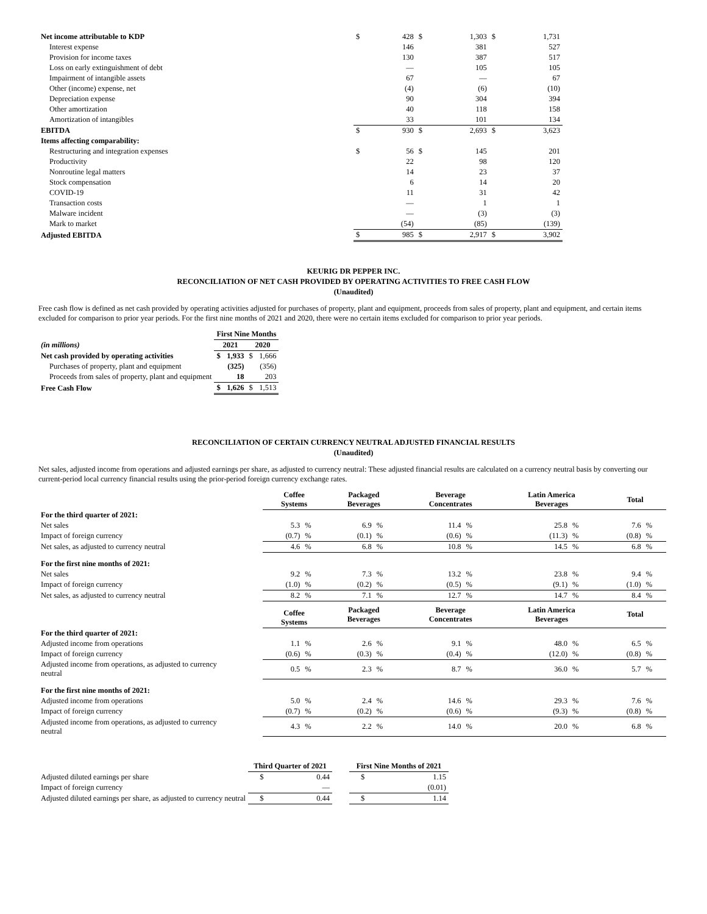| Net income attributable to KDP | $ | 428 | $ | 1,303 | $ | 1,731 |
| Interest expense | | 146 | | 381 | | 527 |
| Provision for income taxes | | 130 | | 387 | | 517 |
| Loss on early extinguishment of debt | | — | | 105 | | 105 |
| Impairment of intangible assets | | 67 | | — | | 67 |
| Other (income) expense, net | | (4) | | (6) | | (10) |
| Depreciation expense | | 90 | | 304 | | 394 |
| Other amortization | | 40 | | 118 | | 158 |
| Amortization of intangibles | | 33 | | 101 | | 134 |
| EBITDA | $ | 930 | $ | 2,693 | $ | 3,623 |
| Items affecting comparability: | | | | | | |
| Restructuring and integration expenses | $ | 56 | $ | 145 | | 201 |
| Productivity | | 22 | | 98 | | 120 |
| Nonroutine legal matters | | 14 | | 23 | | 37 |
| Stock compensation | | 6 | | 14 | | 20 |
| COVID-19 | | 11 | | 31 | | 42 |
| Transaction costs | | — | | 1 | | 1 |
| Malware incident | | — | | (3) | | (3) |
| Mark to market | | (54) | | (85) | | (139) |
| Adjusted EBITDA | $ | 985 | $ | 2,917 | $ | 3,902 |
KEURIG DR PEPPER INC.
RECONCILIATION OF NET CASH PROVIDED BY OPERATING ACTIVITIES TO FREE CASH FLOW
(Unaudited)
Free cash flow is defined as net cash provided by operating activities adjusted for purchases of property, plant and equipment, proceeds from sales of property, plant and equipment, and certain items excluded for comparison to prior year periods. For the first nine months of 2021 and 2020, there were no certain items excluded for comparison to prior year periods.
| | First Nine Months | | | |
| --- | --- | --- | --- | --- |
| (in millions) | 2021 | | 2020 | |
| Net cash provided by operating activities | $ | 1,933 | $ | 1,666 |
| Purchases of property, plant and equipment | | (325) | | (356) |
| Proceeds from sales of property, plant and equipment | | 18 | | 203 |
| Free Cash Flow | $ | 1,626 | $ | 1,513 |
RECONCILIATION OF CERTAIN CURRENCY NEUTRAL ADJUSTED FINANCIAL RESULTS
(Unaudited)
Net sales, adjusted income from operations and adjusted earnings per share, as adjusted to currency neutral: These adjusted financial results are calculated on a currency neutral basis by converting our current-period local currency financial results using the prior-period foreign currency exchange rates.
| | Coffee Systems | | Packaged Beverages | | Beverage Concentrates | | Latin America Beverages | | Total | |
| --- | --- | --- | --- | --- | --- | --- | --- | --- | --- | --- |
| For the third quarter of 2021: | | | | | | | | | | |
| Net sales | 5.3 | % | 6.9 | % | 11.4 | % | 25.8 | % | 7.6 | % |
| Impact of foreign currency | (0.7) | % | (0.1) | % | (0.6) | % | (11.3) | % | (0.8) | % |
| Net sales, as adjusted to currency neutral | 4.6 | % | 6.8 | % | 10.8 | % | 14.5 | % | 6.8 | % |
| For the first nine months of 2021: | | | | | | | | | | |
| Net sales | 9.2 | % | 7.3 | % | 13.2 | % | 23.8 | % | 9.4 | % |
| Impact of foreign currency | (1.0) | % | (0.2) | % | (0.5) | % | (9.1) | % | (1.0) | % |
| Net sales, as adjusted to currency neutral | 8.2 | % | 7.1 | % | 12.7 | % | 14.7 | % | 8.4 | % |
| | Coffee Systems | | Packaged Beverages | | Beverage Concentrates | | Latin America Beverages | | Total | |
| For the third quarter of 2021: | | | | | | | | | | |
| Adjusted income from operations | 1.1 | % | 2.6 | % | 9.1 | % | 48.0 | % | 6.5 | % |
| Impact of foreign currency | (0.6) | % | (0.3) | % | (0.4) | % | (12.0) | % | (0.8) | % |
| Adjusted income from operations, as adjusted to currency neutral | 0.5 | % | 2.3 | % | 8.7 | % | 36.0 | % | 5.7 | % |
| For the first nine months of 2021: | | | | | | | | | | |
| Adjusted income from operations | 5.0 | % | 2.4 | % | 14.6 | % | 29.3 | % | 7.6 | % |
| Impact of foreign currency | (0.7) | % | (0.2) | % | (0.6) | % | (9.3) | % | (0.8) | % |
| Adjusted income from operations, as adjusted to currency neutral | 4.3 | % | 2.2 | % | 14.0 | % | 20.0 | % | 6.8 | % |
| | Third Quarter of 2021 | | | First Nine Months of 2021 | |
| --- | --- | --- | --- | --- | --- |
| Adjusted diluted earnings per share | $ | 0.44 | | $ | 1.15 |
| Impact of foreign currency | | — | | | (0.01) |
| Adjusted diluted earnings per share, as adjusted to currency neutral | $ | 0.44 | | $ | 1.14 |